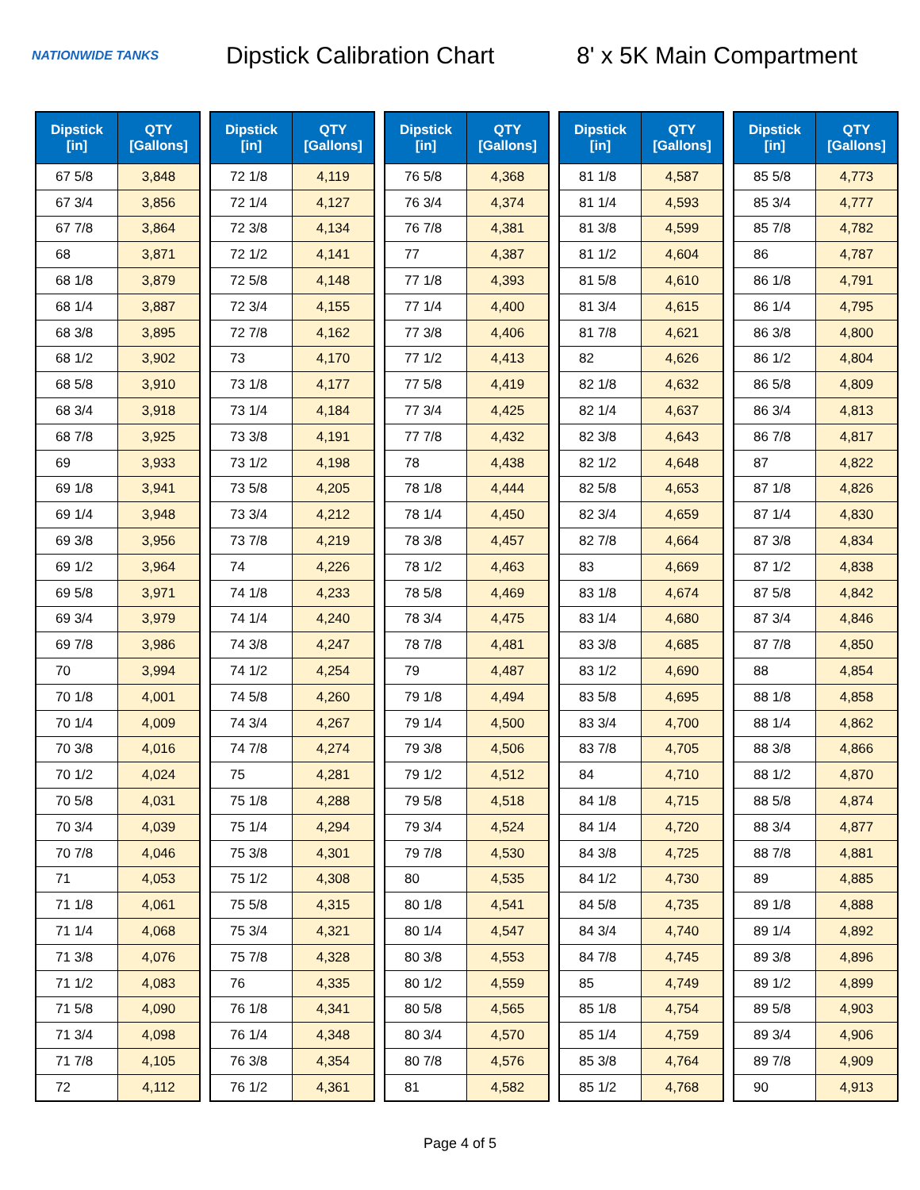NATIONWIDE TANKS
Dipstick Calibration Chart
8' x 5K Main Compartment
| Dipstick [in] | QTY [Gallons] |
| --- | --- |
| 67 5/8 | 3,848 |
| 67 3/4 | 3,856 |
| 67 7/8 | 3,864 |
| 68 | 3,871 |
| 68 1/8 | 3,879 |
| 68 1/4 | 3,887 |
| 68 3/8 | 3,895 |
| 68 1/2 | 3,902 |
| 68 5/8 | 3,910 |
| 68 3/4 | 3,918 |
| 68 7/8 | 3,925 |
| 69 | 3,933 |
| 69 1/8 | 3,941 |
| 69 1/4 | 3,948 |
| 69 3/8 | 3,956 |
| 69 1/2 | 3,964 |
| 69 5/8 | 3,971 |
| 69 3/4 | 3,979 |
| 69 7/8 | 3,986 |
| 70 | 3,994 |
| 70 1/8 | 4,001 |
| 70 1/4 | 4,009 |
| 70 3/8 | 4,016 |
| 70 1/2 | 4,024 |
| 70 5/8 | 4,031 |
| 70 3/4 | 4,039 |
| 70 7/8 | 4,046 |
| 71 | 4,053 |
| 71 1/8 | 4,061 |
| 71 1/4 | 4,068 |
| 71 3/8 | 4,076 |
| 71 1/2 | 4,083 |
| 71 5/8 | 4,090 |
| 71 3/4 | 4,098 |
| 71 7/8 | 4,105 |
| 72 | 4,112 |
| Dipstick [in] | QTY [Gallons] |
| --- | --- |
| 72 1/8 | 4,119 |
| 72 1/4 | 4,127 |
| 72 3/8 | 4,134 |
| 72 1/2 | 4,141 |
| 72 5/8 | 4,148 |
| 72 3/4 | 4,155 |
| 72 7/8 | 4,162 |
| 73 | 4,170 |
| 73 1/8 | 4,177 |
| 73 1/4 | 4,184 |
| 73 3/8 | 4,191 |
| 73 1/2 | 4,198 |
| 73 5/8 | 4,205 |
| 73 3/4 | 4,212 |
| 73 7/8 | 4,219 |
| 74 | 4,226 |
| 74 1/8 | 4,233 |
| 74 1/4 | 4,240 |
| 74 3/8 | 4,247 |
| 74 1/2 | 4,254 |
| 74 5/8 | 4,260 |
| 74 3/4 | 4,267 |
| 74 7/8 | 4,274 |
| 75 | 4,281 |
| 75 1/8 | 4,288 |
| 75 1/4 | 4,294 |
| 75 3/8 | 4,301 |
| 75 1/2 | 4,308 |
| 75 5/8 | 4,315 |
| 75 3/4 | 4,321 |
| 75 7/8 | 4,328 |
| 76 | 4,335 |
| 76 1/8 | 4,341 |
| 76 1/4 | 4,348 |
| 76 3/8 | 4,354 |
| 76 1/2 | 4,361 |
| Dipstick [in] | QTY [Gallons] |
| --- | --- |
| 76 5/8 | 4,368 |
| 76 3/4 | 4,374 |
| 76 7/8 | 4,381 |
| 77 | 4,387 |
| 77 1/8 | 4,393 |
| 77 1/4 | 4,400 |
| 77 3/8 | 4,406 |
| 77 1/2 | 4,413 |
| 77 5/8 | 4,419 |
| 77 3/4 | 4,425 |
| 77 7/8 | 4,432 |
| 78 | 4,438 |
| 78 1/8 | 4,444 |
| 78 1/4 | 4,450 |
| 78 3/8 | 4,457 |
| 78 1/2 | 4,463 |
| 78 5/8 | 4,469 |
| 78 3/4 | 4,475 |
| 78 7/8 | 4,481 |
| 79 | 4,487 |
| 79 1/8 | 4,494 |
| 79 1/4 | 4,500 |
| 79 3/8 | 4,506 |
| 79 1/2 | 4,512 |
| 79 5/8 | 4,518 |
| 79 3/4 | 4,524 |
| 79 7/8 | 4,530 |
| 80 | 4,535 |
| 80 1/8 | 4,541 |
| 80 1/4 | 4,547 |
| 80 3/8 | 4,553 |
| 80 1/2 | 4,559 |
| 80 5/8 | 4,565 |
| 80 3/4 | 4,570 |
| 80 7/8 | 4,576 |
| 81 | 4,582 |
| Dipstick [in] | QTY [Gallons] |
| --- | --- |
| 81 1/8 | 4,587 |
| 81 1/4 | 4,593 |
| 81 3/8 | 4,599 |
| 81 1/2 | 4,604 |
| 81 5/8 | 4,610 |
| 81 3/4 | 4,615 |
| 81 7/8 | 4,621 |
| 82 | 4,626 |
| 82 1/8 | 4,632 |
| 82 1/4 | 4,637 |
| 82 3/8 | 4,643 |
| 82 1/2 | 4,648 |
| 82 5/8 | 4,653 |
| 82 3/4 | 4,659 |
| 82 7/8 | 4,664 |
| 83 | 4,669 |
| 83 1/8 | 4,674 |
| 83 1/4 | 4,680 |
| 83 3/8 | 4,685 |
| 83 1/2 | 4,690 |
| 83 5/8 | 4,695 |
| 83 3/4 | 4,700 |
| 83 7/8 | 4,705 |
| 84 | 4,710 |
| 84 1/8 | 4,715 |
| 84 1/4 | 4,720 |
| 84 3/8 | 4,725 |
| 84 1/2 | 4,730 |
| 84 5/8 | 4,735 |
| 84 3/4 | 4,740 |
| 84 7/8 | 4,745 |
| 85 | 4,749 |
| 85 1/8 | 4,754 |
| 85 1/4 | 4,759 |
| 85 3/8 | 4,764 |
| 85 1/2 | 4,768 |
| Dipstick [in] | QTY [Gallons] |
| --- | --- |
| 85 5/8 | 4,773 |
| 85 3/4 | 4,777 |
| 85 7/8 | 4,782 |
| 86 | 4,787 |
| 86 1/8 | 4,791 |
| 86 1/4 | 4,795 |
| 86 3/8 | 4,800 |
| 86 1/2 | 4,804 |
| 86 5/8 | 4,809 |
| 86 3/4 | 4,813 |
| 86 7/8 | 4,817 |
| 87 | 4,822 |
| 87 1/8 | 4,826 |
| 87 1/4 | 4,830 |
| 87 3/8 | 4,834 |
| 87 1/2 | 4,838 |
| 87 5/8 | 4,842 |
| 87 3/4 | 4,846 |
| 87 7/8 | 4,850 |
| 88 | 4,854 |
| 88 1/8 | 4,858 |
| 88 1/4 | 4,862 |
| 88 3/8 | 4,866 |
| 88 1/2 | 4,870 |
| 88 5/8 | 4,874 |
| 88 3/4 | 4,877 |
| 88 7/8 | 4,881 |
| 89 | 4,885 |
| 89 1/8 | 4,888 |
| 89 1/4 | 4,892 |
| 89 3/8 | 4,896 |
| 89 1/2 | 4,899 |
| 89 5/8 | 4,903 |
| 89 3/4 | 4,906 |
| 89 7/8 | 4,909 |
| 90 | 4,913 |
Page 4 of 5